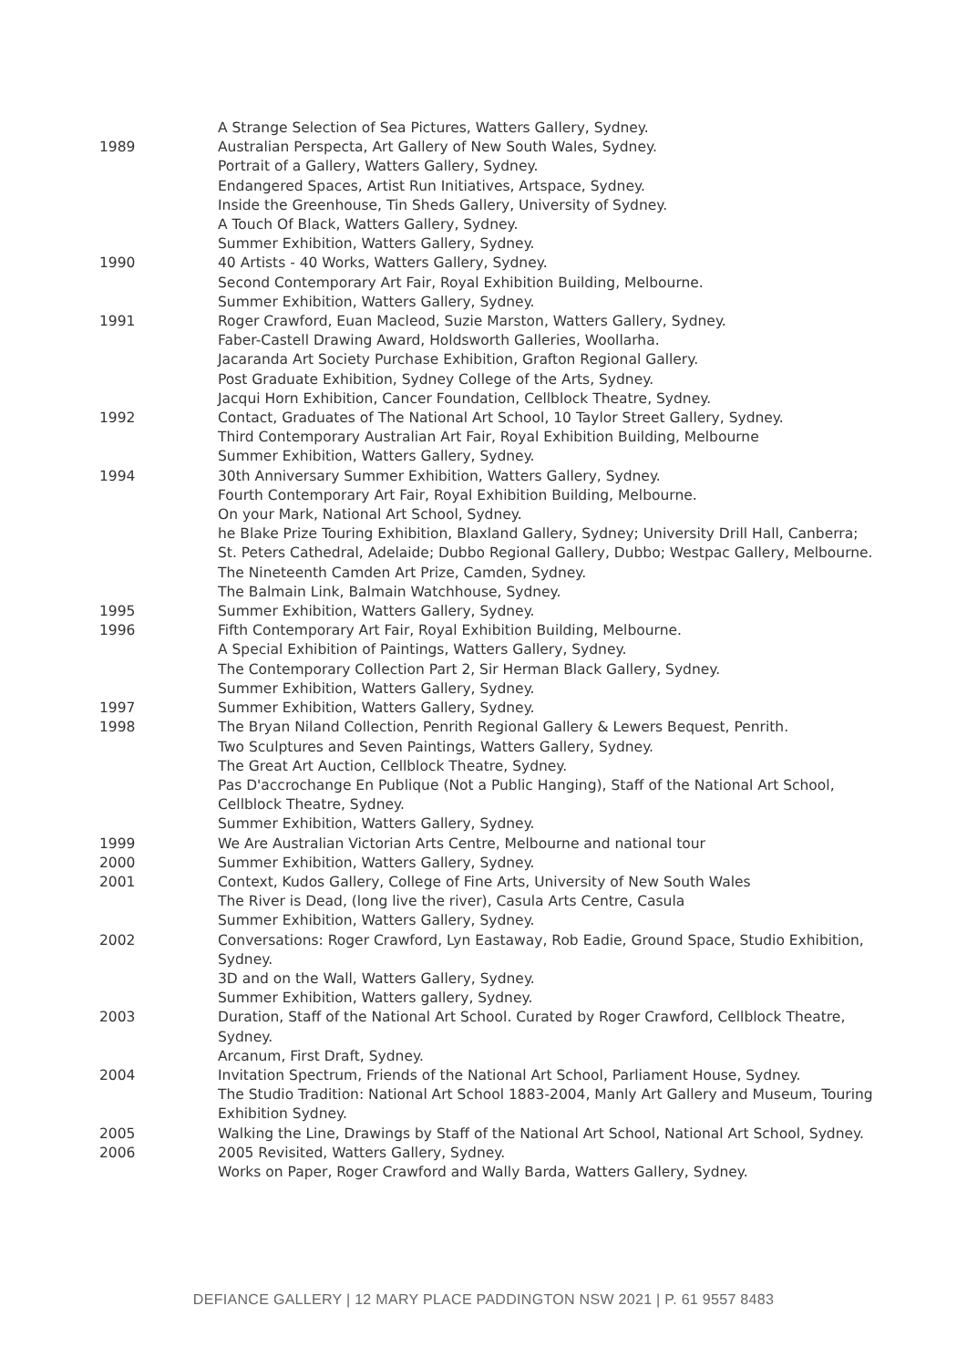A Strange Selection of Sea Pictures, Watters Gallery, Sydney.
1989 Australian Perspecta, Art Gallery of New South Wales, Sydney.
Portrait of a Gallery, Watters Gallery, Sydney.
Endangered Spaces, Artist Run Initiatives, Artspace, Sydney.
Inside the Greenhouse, Tin Sheds Gallery, University of Sydney.
A Touch Of Black, Watters Gallery, Sydney.
Summer Exhibition, Watters Gallery, Sydney.
1990 40 Artists - 40 Works, Watters Gallery, Sydney.
Second Contemporary Art Fair, Royal Exhibition Building, Melbourne.
Summer Exhibition, Watters Gallery, Sydney.
1991 Roger Crawford, Euan Macleod, Suzie Marston, Watters Gallery, Sydney.
Faber-Castell Drawing Award, Holdsworth Galleries, Woollarha.
Jacaranda Art Society Purchase Exhibition, Grafton Regional Gallery.
Post Graduate Exhibition, Sydney College of the Arts, Sydney.
Jacqui Horn Exhibition, Cancer Foundation, Cellblock Theatre, Sydney.
1992 Contact, Graduates of The National Art School, 10 Taylor Street Gallery, Sydney.
Third Contemporary Australian Art Fair, Royal Exhibition Building, Melbourne
Summer Exhibition, Watters Gallery, Sydney.
1994 30th Anniversary Summer Exhibition, Watters Gallery, Sydney.
Fourth Contemporary Art Fair, Royal Exhibition Building, Melbourne.
On your Mark, National Art School, Sydney.
he Blake Prize Touring Exhibition, Blaxland Gallery, Sydney; University Drill Hall, Canberra; St. Peters Cathedral, Adelaide; Dubbo Regional Gallery, Dubbo; Westpac Gallery, Melbourne.
The Nineteenth Camden Art Prize, Camden, Sydney.
The Balmain Link, Balmain Watchhouse, Sydney.
1995 Summer Exhibition, Watters Gallery, Sydney.
1996 Fifth Contemporary Art Fair, Royal Exhibition Building, Melbourne.
A Special Exhibition of Paintings, Watters Gallery, Sydney.
The Contemporary Collection Part 2, Sir Herman Black Gallery, Sydney.
Summer Exhibition, Watters Gallery, Sydney.
1997 Summer Exhibition, Watters Gallery, Sydney.
1998 The Bryan Niland Collection, Penrith Regional Gallery & Lewers Bequest, Penrith.
Two Sculptures and Seven Paintings, Watters Gallery, Sydney.
The Great Art Auction, Cellblock Theatre, Sydney.
Pas D'accrochange En Publique (Not a Public Hanging), Staff of the National Art School, Cellblock Theatre, Sydney.
Summer Exhibition, Watters Gallery, Sydney.
1999 We Are Australian Victorian Arts Centre, Melbourne and national tour
2000 Summer Exhibition, Watters Gallery, Sydney.
2001 Context, Kudos Gallery, College of Fine Arts, University of New South Wales
The River is Dead, (long live the river), Casula Arts Centre, Casula
Summer Exhibition, Watters Gallery, Sydney.
2002 Conversations: Roger Crawford, Lyn Eastaway, Rob Eadie, Ground Space, Studio Exhibition, Sydney.
3D and on the Wall, Watters Gallery, Sydney.
Summer Exhibition, Watters gallery, Sydney.
2003 Duration, Staff of the National Art School. Curated by Roger Crawford, Cellblock Theatre, Sydney.
Arcanum, First Draft, Sydney.
2004 Invitation Spectrum, Friends of the National Art School, Parliament House, Sydney.
The Studio Tradition: National Art School 1883-2004, Manly Art Gallery and Museum, Touring Exhibition Sydney.
2005 Walking the Line, Drawings by Staff of the National Art School, National Art School, Sydney.
2006 2005 Revisited, Watters Gallery, Sydney.
Works on Paper, Roger Crawford and Wally Barda, Watters Gallery, Sydney.
DEFIANCE GALLERY | 12 MARY PLACE PADDINGTON NSW 2021 | P. 61 9557 8483